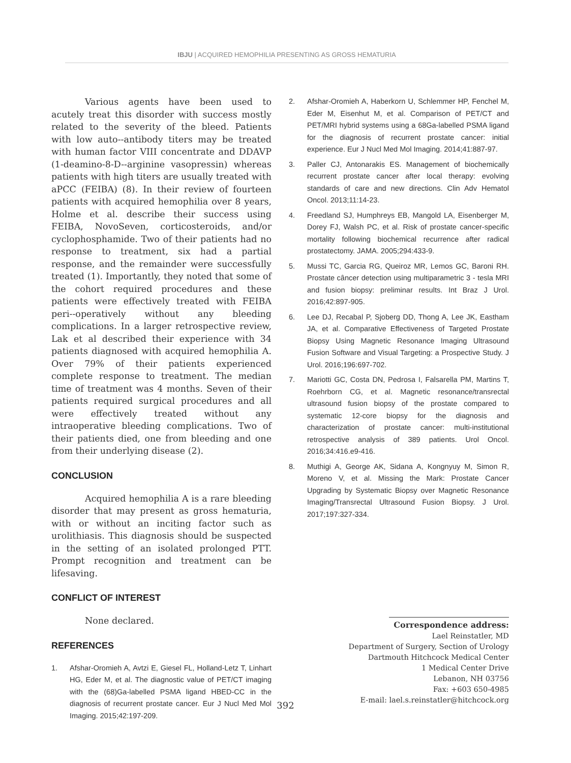IBJU | ACQUIRED HEMOPHILIA PRESENTING AS GROSS HEMATURIA
Various agents have been used to acutely treat this disorder with success mostly related to the severity of the bleed. Patients with low auto--antibody titers may be treated with human factor VIII concentrate and DDAVP (1-deamino-8-D--arginine vasopressin) whereas patients with high titers are usually treated with aPCC (FEIBA) (8). In their review of fourteen patients with acquired hemophilia over 8 years, Holme et al. describe their success using FEIBA, NovoSeven, corticosteroids, and/or cyclophosphamide. Two of their patients had no response to treatment, six had a partial response, and the remainder were successfully treated (1). Importantly, they noted that some of the cohort required procedures and these patients were effectively treated with FEIBA peri--operatively without any bleeding complications. In a larger retrospective review, Lak et al described their experience with 34 patients diagnosed with acquired hemophilia A. Over 79% of their patients experienced complete response to treatment. The median time of treatment was 4 months. Seven of their patients required surgical procedures and all were effectively treated without any intraoperative bleeding complications. Two of their patients died, one from bleeding and one from their underlying disease (2).
CONCLUSION
Acquired hemophilia A is a rare bleeding disorder that may present as gross hematuria, with or without an inciting factor such as urolithiasis. This diagnosis should be suspected in the setting of an isolated prolonged PTT. Prompt recognition and treatment can be lifesaving.
CONFLICT OF INTEREST
None declared.
REFERENCES
1. Afshar-Oromieh A, Avtzi E, Giesel FL, Holland-Letz T, Linhart HG, Eder M, et al. The diagnostic value of PET/CT imaging with the (68)Ga-labelled PSMA ligand HBED-CC in the diagnosis of recurrent prostate cancer. Eur J Nucl Med Mol Imaging. 2015;42:197-209.
2. Afshar-Oromieh A, Haberkorn U, Schlemmer HP, Fenchel M, Eder M, Eisenhut M, et al. Comparison of PET/CT and PET/MRI hybrid systems using a 68Ga-labelled PSMA ligand for the diagnosis of recurrent prostate cancer: initial experience. Eur J Nucl Med Mol Imaging. 2014;41:887-97.
3. Paller CJ, Antonarakis ES. Management of biochemically recurrent prostate cancer after local therapy: evolving standards of care and new directions. Clin Adv Hematol Oncol. 2013;11:14-23.
4. Freedland SJ, Humphreys EB, Mangold LA, Eisenberger M, Dorey FJ, Walsh PC, et al. Risk of prostate cancer-specific mortality following biochemical recurrence after radical prostatectomy. JAMA. 2005;294:433-9.
5. Mussi TC, Garcia RG, Queiroz MR, Lemos GC, Baroni RH. Prostate câncer detection using multiparametric 3 - tesla MRI and fusion biopsy: preliminar results. Int Braz J Urol. 2016;42:897-905.
6. Lee DJ, Recabal P, Sjoberg DD, Thong A, Lee JK, Eastham JA, et al. Comparative Effectiveness of Targeted Prostate Biopsy Using Magnetic Resonance Imaging Ultrasound Fusion Software and Visual Targeting: a Prospective Study. J Urol. 2016;196:697-702.
7. Mariotti GC, Costa DN, Pedrosa I, Falsarella PM, Martins T, Roehrborn CG, et al. Magnetic resonance/transrectal ultrasound fusion biopsy of the prostate compared to systematic 12-core biopsy for the diagnosis and characterization of prostate cancer: multi-institutional retrospective analysis of 389 patients. Urol Oncol. 2016;34:416.e9-416.
8. Muthigi A, George AK, Sidana A, Kongnyuy M, Simon R, Moreno V, et al. Missing the Mark: Prostate Cancer Upgrading by Systematic Biopsy over Magnetic Resonance Imaging/Transrectal Ultrasound Fusion Biopsy. J Urol. 2017;197:327-334.
Correspondence address:
Lael Reinstatler, MD
Department of Surgery, Section of Urology
Dartmouth Hitchcock Medical Center
1 Medical Center Drive
Lebanon, NH 03756
Fax: +603 650-4985
E-mail: lael.s.reinstatler@hitchcock.org
392